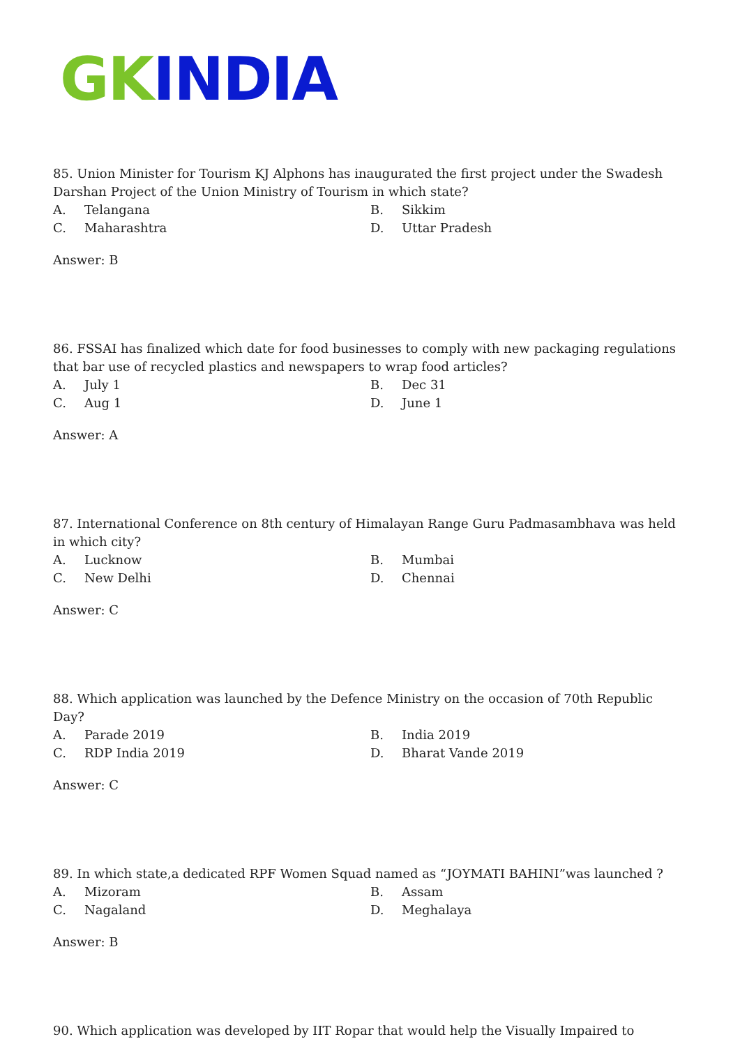GK INDIA
85. Union Minister for Tourism KJ Alphons has inaugurated the first project under the Swadesh Darshan Project of the Union Ministry of Tourism in which state?
| A. | Telangana | B. | Sikkim |
| C. | Maharashtra | D. | Uttar Pradesh |
Answer: B
86. FSSAI has finalized which date for food businesses to comply with new packaging regulations that bar use of recycled plastics and newspapers to wrap food articles?
| A. | July 1 | B. | Dec 31 |
| C. | Aug 1 | D. | June 1 |
Answer: A
87. International Conference on 8th century of Himalayan Range Guru Padmasambhava was held in which city?
| A. | Lucknow | B. | Mumbai |
| C. | New Delhi | D. | Chennai |
Answer: C
88. Which application was launched by the Defence Ministry on the occasion of 70th Republic Day?
| A. | Parade 2019 | B. | India 2019 |
| C. | RDP India 2019 | D. | Bharat Vande 2019 |
Answer: C
89. In which state,a dedicated RPF Women Squad named as “JOYMATI BAHINI”was launched ?
| A. | Mizoram | B. | Assam |
| C. | Nagaland | D. | Meghalaya |
Answer: B
90. Which application was developed by IIT Ropar that would help the Visually Impaired to